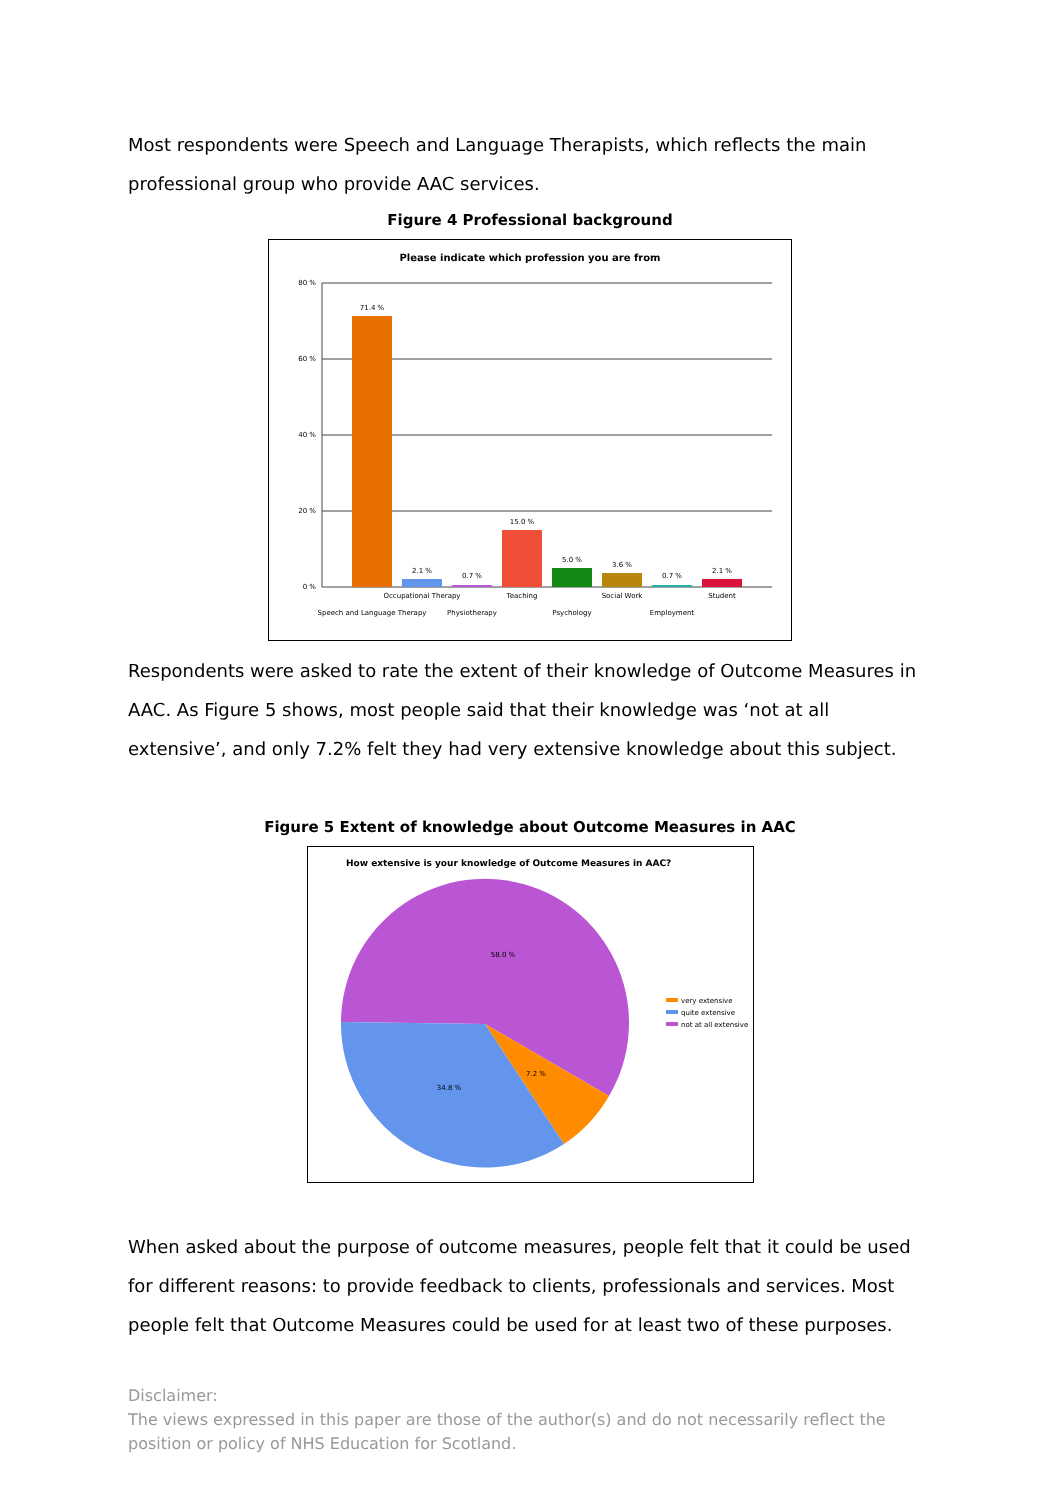Most respondents were Speech and Language Therapists, which reflects the main professional group who provide AAC services.
Figure 4 Professional background
Please indicate which profession you are from
80 %
60 %
40 %
20 %
0 %
71.4 %
2.1 %
0.7 %
15.0 %
5.0 %
3.6 %
0.7 %
2.1 %
Speech and Language Therapy
Occupational Therapy
Physiotherapy
Teaching
Psychology
Social Work
Employment
Student
Respondents were asked to rate the extent of their knowledge of Outcome Measures in AAC. As Figure 5 shows, most people said that their knowledge was ‘not at all extensive’, and only 7.2% felt they had very extensive knowledge about this subject.
Figure 5 Extent of knowledge about Outcome Measures in AAC
How extensive is your knowledge of Outcome Measures in AAC?
58.0 %
7.2 %
34.8 %
very extensive
quite extensive
not at all extensive
When asked about the purpose of outcome measures, people felt that it could be used for different reasons: to provide feedback to clients, professionals and services. Most people felt that Outcome Measures could be used for at least two of these purposes.
Disclaimer:
The views expressed in this paper are those of the author(s) and do not necessarily reflect the position or policy of NHS Education for Scotland.